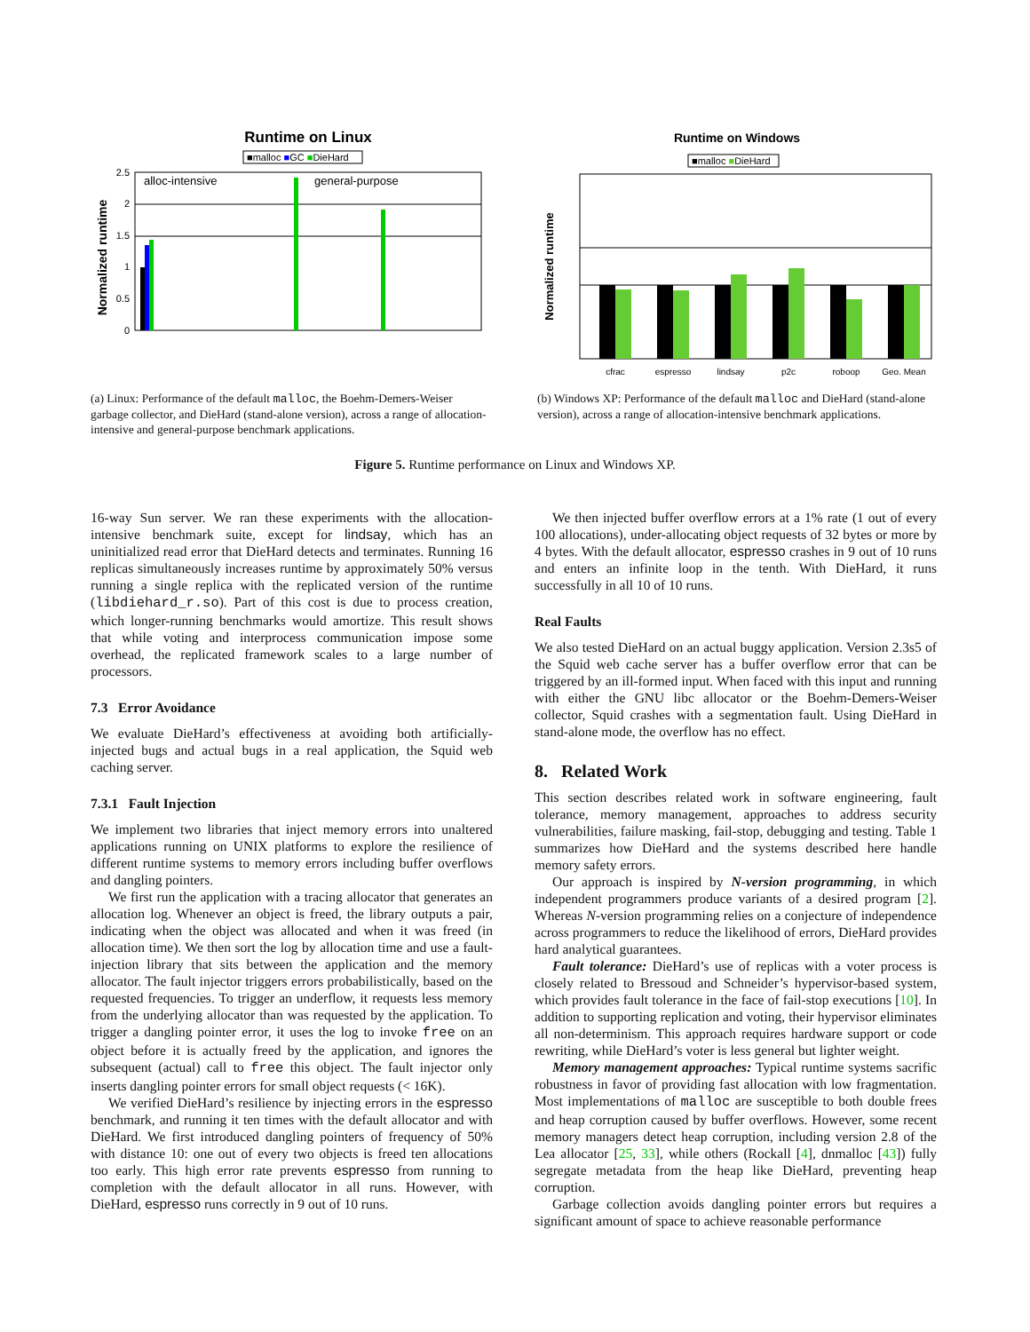Runtime on Linux
■malloc ■GC ■DieHard
Normalized runtime
alloc-intensive
general-purpose
0
0.5
1
1.5
2
2.5
(a) Linux: Performance of the default malloc, the Boehm-Demers-Weiser garbage collector, and DieHard (stand-alone version), across a range of allocation-intensive and general-purpose benchmark applications.
Runtime on Windows
■malloc ■DieHard
Normalized runtime
cfrac
espresso
lindsay
p2c
roboop
Geo. Mean
(b) Windows XP: Performance of the default malloc and DieHard (stand-alone version), across a range of allocation-intensive benchmark applications.
Figure 5. Runtime performance on Linux and Windows XP.
16-way Sun server. We ran these experiments with the allocation-intensive benchmark suite, except for lindsay, which has an uninitialized read error that DieHard detects and terminates. Running 16 replicas simultaneously increases runtime by approximately 50% versus running a single replica with the replicated version of the runtime (libdiehard_r.so). Part of this cost is due to process creation, which longer-running benchmarks would amortize. This result shows that while voting and interprocess communication impose some overhead, the replicated framework scales to a large number of processors.
7.3 Error Avoidance
We evaluate DieHard’s effectiveness at avoiding both artificially-injected bugs and actual bugs in a real application, the Squid web caching server.
7.3.1 Fault Injection
We implement two libraries that inject memory errors into unaltered applications running on UNIX platforms to explore the resilience of different runtime systems to memory errors including buffer overflows and dangling pointers.
We first run the application with a tracing allocator that generates an allocation log. Whenever an object is freed, the library outputs a pair, indicating when the object was allocated and when it was freed (in allocation time). We then sort the log by allocation time and use a fault-injection library that sits between the application and the memory allocator. The fault injector triggers errors probabilistically, based on the requested frequencies. To trigger an underflow, it requests less memory from the underlying allocator than was requested by the application. To trigger a dangling pointer error, it uses the log to invoke free on an object before it is actually freed by the application, and ignores the subsequent (actual) call to free this object. The fault injector only inserts dangling pointer errors for small object requests (< 16K).
We verified DieHard’s resilience by injecting errors in the espresso benchmark, and running it ten times with the default allocator and with DieHard. We first introduced dangling pointers of frequency of 50% with distance 10: one out of every two objects is freed ten allocations too early. This high error rate prevents espresso from running to completion with the default allocator in all runs. However, with DieHard, espresso runs correctly in 9 out of 10 runs.
We then injected buffer overflow errors at a 1% rate (1 out of every 100 allocations), under-allocating object requests of 32 bytes or more by 4 bytes. With the default allocator, espresso crashes in 9 out of 10 runs and enters an infinite loop in the tenth. With DieHard, it runs successfully in all 10 of 10 runs.
Real Faults
We also tested DieHard on an actual buggy application. Version 2.3s5 of the Squid web cache server has a buffer overflow error that can be triggered by an ill-formed input. When faced with this input and running with either the GNU libc allocator or the Boehm-Demers-Weiser collector, Squid crashes with a segmentation fault. Using DieHard in stand-alone mode, the overflow has no effect.
8. Related Work
This section describes related work in software engineering, fault tolerance, memory management, approaches to address security vulnerabilities, failure masking, fail-stop, debugging and testing. Table 1 summarizes how DieHard and the systems described here handle memory safety errors.
Our approach is inspired by N-version programming, in which independent programmers produce variants of a desired program [2]. Whereas N-version programming relies on a conjecture of independence across programmers to reduce the likelihood of errors, DieHard provides hard analytical guarantees.
Fault tolerance: DieHard’s use of replicas with a voter process is closely related to Bressoud and Schneider’s hypervisor-based system, which provides fault tolerance in the face of fail-stop executions [10]. In addition to supporting replication and voting, their hypervisor eliminates all non-determinism. This approach requires hardware support or code rewriting, while DieHard’s voter is less general but lighter weight.
Memory management approaches: Typical runtime systems sacrific robustness in favor of providing fast allocation with low fragmentation. Most implementations of malloc are susceptible to both double frees and heap corruption caused by buffer overflows. However, some recent memory managers detect heap corruption, including version 2.8 of the Lea allocator [25, 33], while others (Rockall [4], dnmalloc [43]) fully segregate metadata from the heap like DieHard, preventing heap corruption.
Garbage collection avoids dangling pointer errors but requires a significant amount of space to achieve reasonable performance